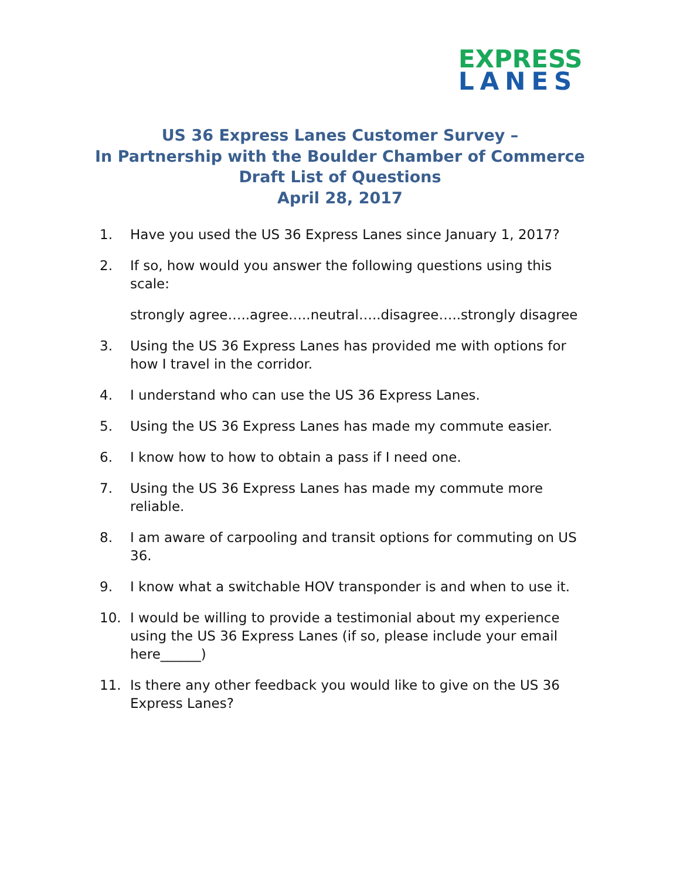EXPRESS
LANES
US 36 Express Lanes Customer Survey –
In Partnership with the Boulder Chamber of Commerce
Draft List of Questions
April 28, 2017
1. Have you used the US 36 Express Lanes since January 1, 2017?
2. If so, how would you answer the following questions using this scale:
strongly agree…..agree…..neutral…..disagree…..strongly disagree
3. Using the US 36 Express Lanes has provided me with options for how I travel in the corridor.
4. I understand who can use the US 36 Express Lanes.
5. Using the US 36 Express Lanes has made my commute easier.
6. I know how to how to obtain a pass if I need one.
7. Using the US 36 Express Lanes has made my commute more reliable.
8. I am aware of carpooling and transit options for commuting on US 36.
9. I know what a switchable HOV transponder is and when to use it.
10. I would be willing to provide a testimonial about my experience using the US 36 Express Lanes (if so, please include your email here______)
11. Is there any other feedback you would like to give on the US 36 Express Lanes?